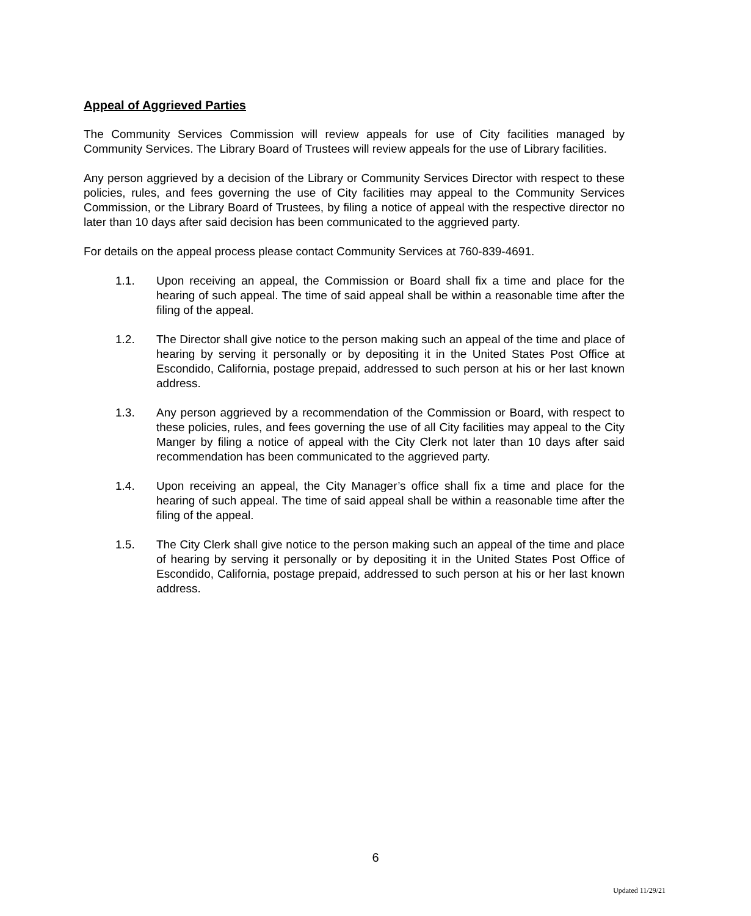Appeal of Aggrieved Parties
The Community Services Commission will review appeals for use of City facilities managed by Community Services. The Library Board of Trustees will review appeals for the use of Library facilities.
Any person aggrieved by a decision of the Library or Community Services Director with respect to these policies, rules, and fees governing the use of City facilities may appeal to the Community Services Commission, or the Library Board of Trustees, by filing a notice of appeal with the respective director no later than 10 days after said decision has been communicated to the aggrieved party.
For details on the appeal process please contact Community Services at 760-839-4691.
1.1. Upon receiving an appeal, the Commission or Board shall fix a time and place for the hearing of such appeal. The time of said appeal shall be within a reasonable time after the filing of the appeal.
1.2. The Director shall give notice to the person making such an appeal of the time and place of hearing by serving it personally or by depositing it in the United States Post Office at Escondido, California, postage prepaid, addressed to such person at his or her last known address.
1.3. Any person aggrieved by a recommendation of the Commission or Board, with respect to these policies, rules, and fees governing the use of all City facilities may appeal to the City Manger by filing a notice of appeal with the City Clerk not later than 10 days after said recommendation has been communicated to the aggrieved party.
1.4. Upon receiving an appeal, the City Manager’s office shall fix a time and place for the hearing of such appeal. The time of said appeal shall be within a reasonable time after the filing of the appeal.
1.5. The City Clerk shall give notice to the person making such an appeal of the time and place of hearing by serving it personally or by depositing it in the United States Post Office of Escondido, California, postage prepaid, addressed to such person at his or her last known address.
6
Updated 11/29/21